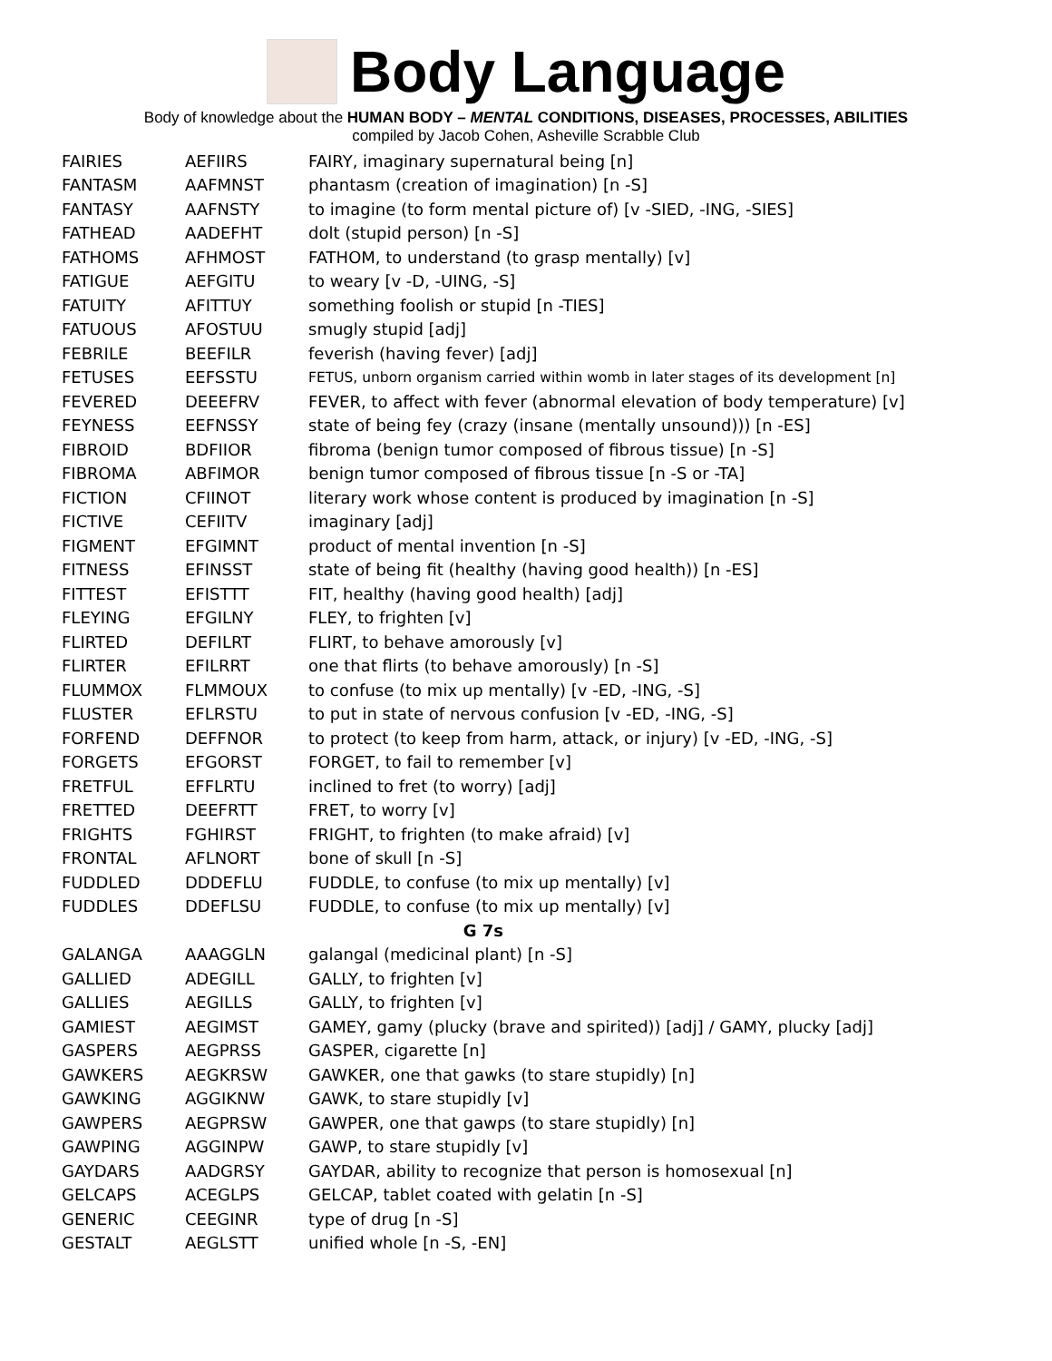Body Language
Body of knowledge about the HUMAN BODY – MENTAL CONDITIONS, DISEASES, PROCESSES, ABILITIES
compiled by Jacob Cohen, Asheville Scrabble Club
| FAIRIES | AEFIIRS | FAIRY, imaginary supernatural being [n] |
| FANTASM | AAFMNST | phantasm (creation of imagination) [n -S] |
| FANTASY | AAFNSTY | to imagine (to form mental picture of) [v -SIED, -ING, -SIES] |
| FATHEAD | AADEFHT | dolt (stupid person) [n -S] |
| FATHOMS | AFHMOST | FATHOM, to understand (to grasp mentally) [v] |
| FATIGUE | AEFGITU | to weary [v -D, -UING, -S] |
| FATUITY | AFITTUY | something foolish or stupid [n -TIES] |
| FATUOUS | AFOSTUU | smugly stupid [adj] |
| FEBRILE | BEEFILR | feverish (having fever) [adj] |
| FETUSES | EEFSSTU | FETUS, unborn organism carried within womb in later stages of its development [n] |
| FEVERED | DEEEFRV | FEVER, to affect with fever (abnormal elevation of body temperature) [v] |
| FEYNESS | EEFNSSY | state of being fey (crazy (insane (mentally unsound))) [n -ES] |
| FIBROID | BDFIIOR | fibroma (benign tumor composed of fibrous tissue) [n -S] |
| FIBROMA | ABFIMOR | benign tumor composed of fibrous tissue [n -S or -TA] |
| FICTION | CFIINOT | literary work whose content is produced by imagination [n -S] |
| FICTIVE | CEFIITV | imaginary [adj] |
| FIGMENT | EFGIMNT | product of mental invention [n -S] |
| FITNESS | EFINSST | state of being fit (healthy (having good health)) [n -ES] |
| FITTEST | EFISTTT | FIT, healthy (having good health) [adj] |
| FLEYING | EFGILNY | FLEY, to frighten [v] |
| FLIRTED | DEFILRT | FLIRT, to behave amorously [v] |
| FLIRTER | EFILRRT | one that flirts (to behave amorously) [n -S] |
| FLUMMOX | FLMMOUX | to confuse (to mix up mentally) [v -ED, -ING, -S] |
| FLUSTER | EFLRSTU | to put in state of nervous confusion [v -ED, -ING, -S] |
| FORFEND | DEFFNOR | to protect (to keep from harm, attack, or injury) [v -ED, -ING, -S] |
| FORGETS | EFGORST | FORGET, to fail to remember [v] |
| FRETFUL | EFFLRTU | inclined to fret (to worry) [adj] |
| FRETTED | DEEFRTT | FRET, to worry [v] |
| FRIGHTS | FGHIRST | FRIGHT, to frighten (to make afraid) [v] |
| FRONTAL | AFLNORT | bone of skull [n -S] |
| FUDDLED | DDDEFLU | FUDDLE, to confuse (to mix up mentally) [v] |
| FUDDLES | DDEFLSU | FUDDLE, to confuse (to mix up mentally) [v] |
| G 7s | | |
| GALANGA | AAAGGLN | galangal (medicinal plant) [n -S] |
| GALLIED | ADEGILL | GALLY, to frighten [v] |
| GALLIES | AEGILLS | GALLY, to frighten [v] |
| GAMIEST | AEGIMST | GAMEY, gamy (plucky (brave and spirited)) [adj] / GAMY, plucky [adj] |
| GASPERS | AEGPRSS | GASPER, cigarette [n] |
| GAWKERS | AEGKRSW | GAWKER, one that gawks (to stare stupidly) [n] |
| GAWKING | AGGIKNW | GAWK, to stare stupidly [v] |
| GAWPERS | AEGPRSW | GAWPER, one that gawps (to stare stupidly) [n] |
| GAWPING | AGGINPW | GAWP, to stare stupidly [v] |
| GAYDARS | AADGRSY | GAYDAR, ability to recognize that person is homosexual [n] |
| GELCAPS | ACEGLPS | GELCAP, tablet coated with gelatin [n -S] |
| GENERIC | CEEGINR | type of drug [n -S] |
| GESTALT | AEGLSTT | unified whole [n -S, -EN] |